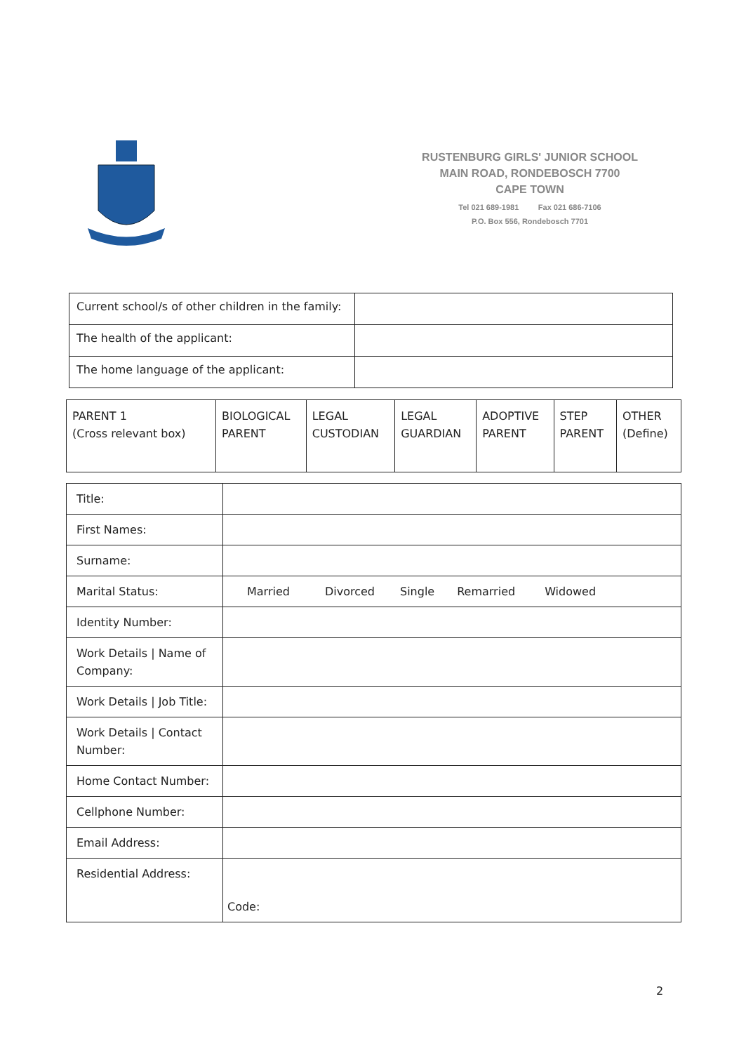RUSTENBURG GIRLS' JUNIOR SCHOOL
MAIN ROAD, RONDEBOSCH 7700
CAPE TOWN
Tel 021 689-1981 Fax 021 686-7106
P.O. Box 556, Rondebosch 7701
| Current school/s of other children in the family: | |
| The health of the applicant: | |
| The home language of the applicant: | |
| PARENT 1 (Cross relevant box) | BIOLOGICAL PARENT | LEGAL CUSTODIAN | LEGAL GUARDIAN | ADOPTIVE PARENT | STEP PARENT | OTHER (Define) |
| Title: | |
| First Names: | |
| Surname: | |
| Marital Status: | Married Divorced Single Remarried Widowed |
| Identity Number: | |
| Work Details / Name of Company: | |
| Work Details / Job Title: | |
| Work Details / Contact Number: | |
| Home Contact Number: | |
| Cellphone Number: | |
| Email Address: | |
| Residential Address: | Code: |
2